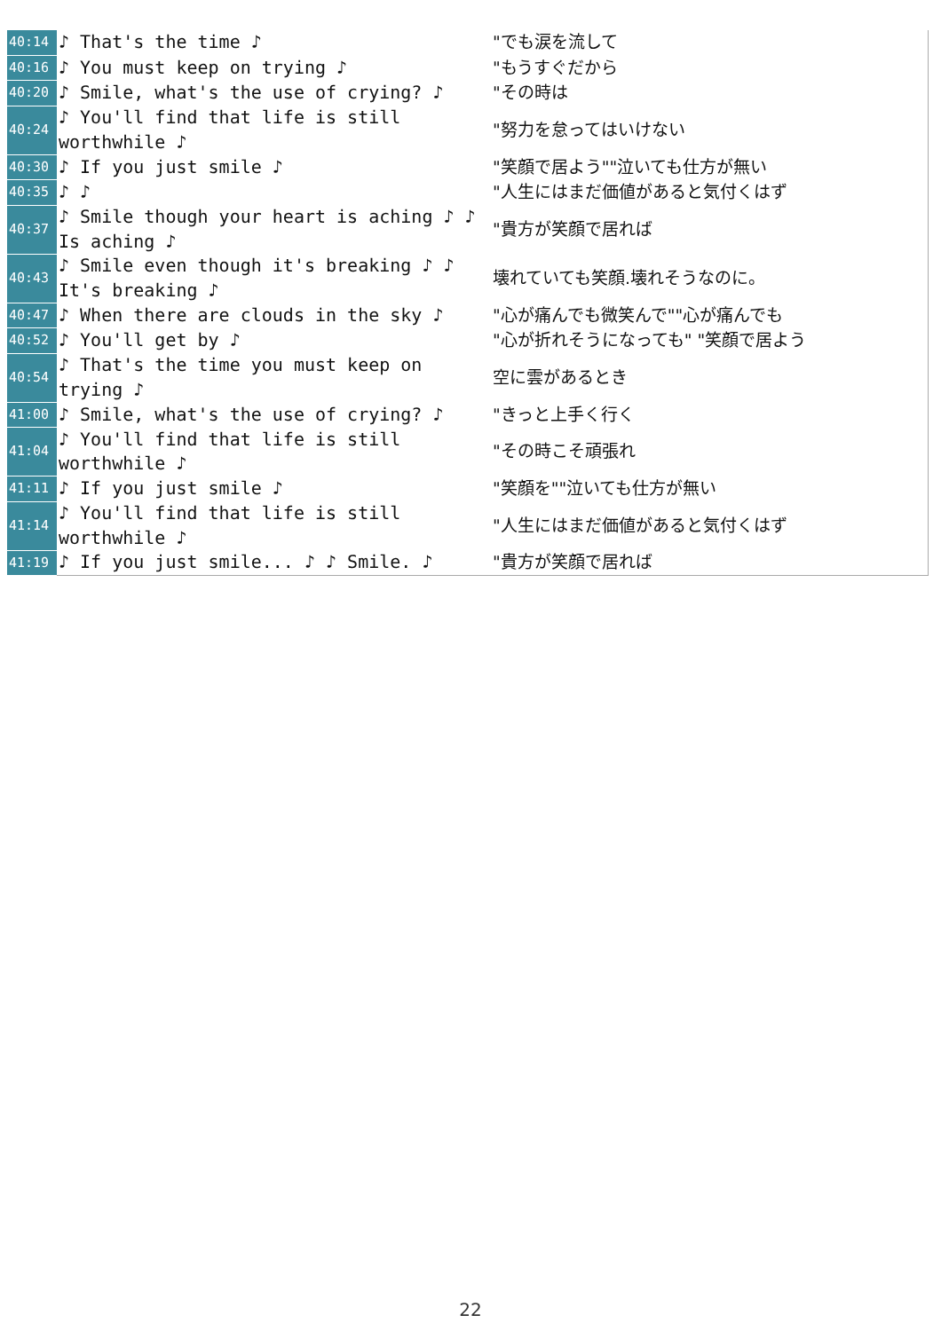| 40:14 | ♪ That's the time ♪ | "でも涙を流して |
| 40:16 | ♪ You must keep on trying ♪ | "もうすぐだから |
| 40:20 | ♪ Smile, what's the use of crying? ♪ | "その時は |
| 40:24 | ♪ You'll find that life is still worthwhile ♪ | "努力を怠ってはいけない |
| 40:30 | ♪ If you just smile ♪ | "笑顔で居よう""泣いても仕方が無い |
| 40:35 | ♪ ♪ | "人生にはまだ価値があると気付くはず |
| 40:37 | ♪ Smile though your heart is aching ♪ ♪ Is aching ♪ | "貴方が笑顔で居れば |
| 40:43 | ♪ Smile even though it's breaking ♪ ♪ It's breaking ♪ | 壊れていても笑顔.壊れそうなのに。 |
| 40:47 | ♪ When there are clouds in the sky ♪ | "心が痛んでも微笑んで""心が痛んでも |
| 40:52 | ♪ You'll get by ♪ | "心が折れそうになっても" "笑顔で居よう |
| 40:54 | ♪ That's the time you must keep on trying ♪ | 空に雲があるとき |
| 41:00 | ♪ Smile, what's the use of crying? ♪ | "きっと上手く行く |
| 41:04 | ♪ You'll find that life is still worthwhile ♪ | "その時こそ頑張れ |
| 41:11 | ♪ If you just smile ♪ | "笑顔を""泣いても仕方が無い |
| 41:14 | ♪ You'll find that life is still worthwhile ♪ | "人生にはまだ価値があると気付くはず |
| 41:19 | ♪ If you just smile... ♪ ♪ Smile. ♪ | "貴方が笑顔で居れば |
22